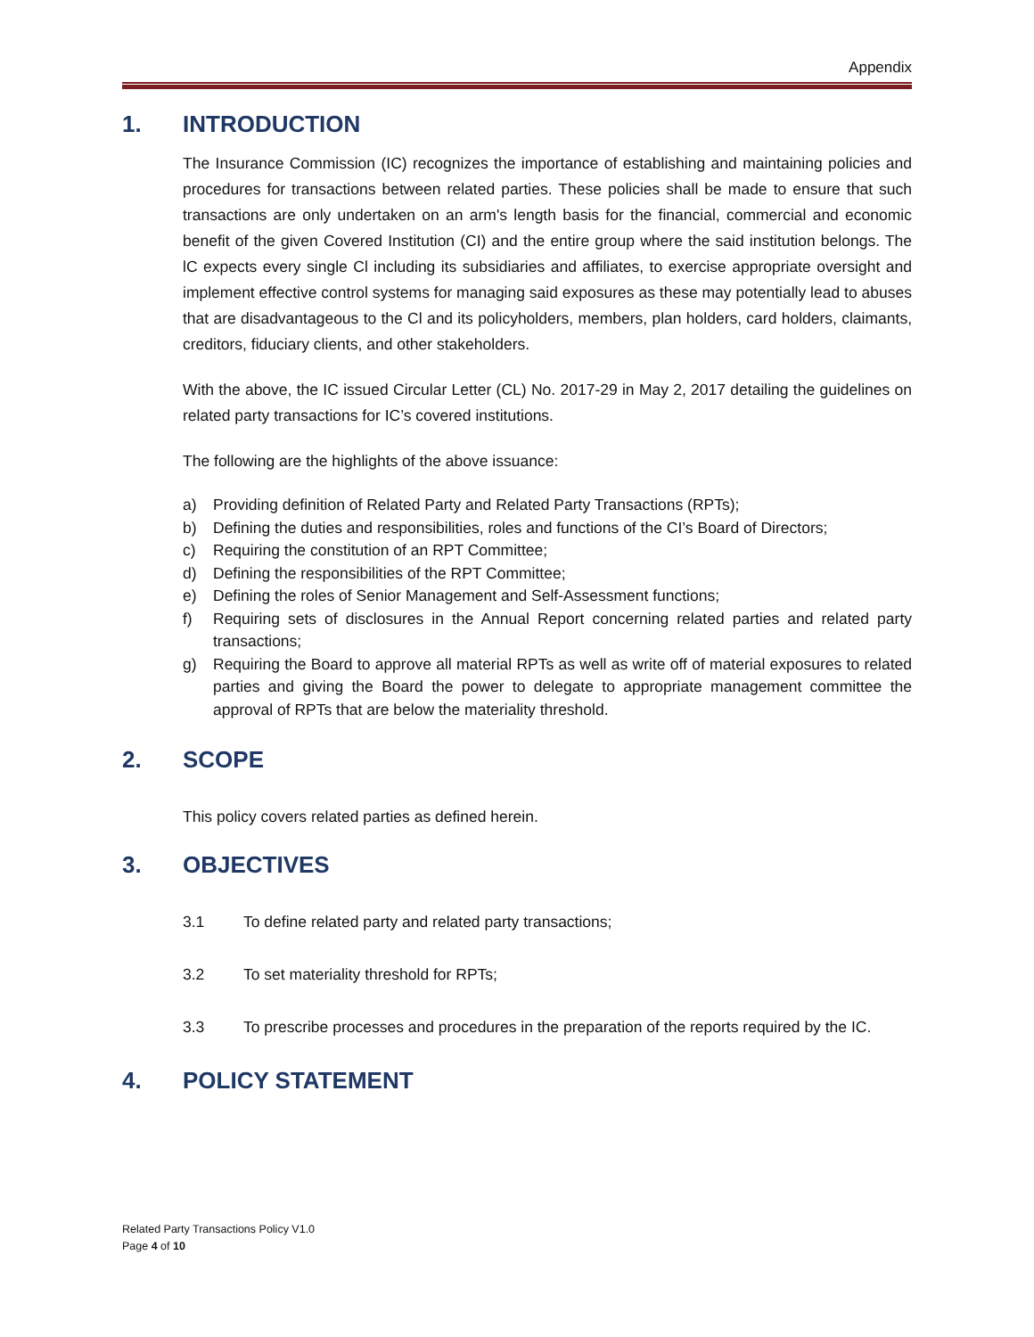Appendix
1. INTRODUCTION
The Insurance Commission (IC) recognizes the importance of establishing and maintaining policies and procedures for transactions between related parties. These policies shall be made to ensure that such transactions are only undertaken on an arm's length basis for the financial, commercial and economic benefit of the given Covered Institution (CI) and the entire group where the said institution belongs. The lC expects every single Cl including its subsidiaries and affiliates, to exercise appropriate oversight and implement effective control systems for managing said exposures as these may potentially lead to abuses that are disadvantageous to the Cl and its policyholders, members, plan holders, card holders, claimants, creditors, fiduciary clients, and other stakeholders.
With the above, the IC issued Circular Letter (CL) No. 2017-29 in May 2, 2017 detailing the guidelines on related party transactions for IC’s covered institutions.
The following are the highlights of the above issuance:
a) Providing definition of Related Party and Related Party Transactions (RPTs);
b) Defining the duties and responsibilities, roles and functions of the CI’s Board of Directors;
c) Requiring the constitution of an RPT Committee;
d) Defining the responsibilities of the RPT Committee;
e) Defining the roles of Senior Management and Self-Assessment functions;
f) Requiring sets of disclosures in the Annual Report concerning related parties and related party transactions;
g) Requiring the Board to approve all material RPTs as well as write off of material exposures to related parties and giving the Board the power to delegate to appropriate management committee the approval of RPTs that are below the materiality threshold.
2. SCOPE
This policy covers related parties as defined herein.
3. OBJECTIVES
3.1 To define related party and related party transactions;
3.2 To set materiality threshold for RPTs;
3.3 To prescribe processes and procedures in the preparation of the reports required by the IC.
4. POLICY STATEMENT
Related Party Transactions Policy V1.0
Page 4 of 10